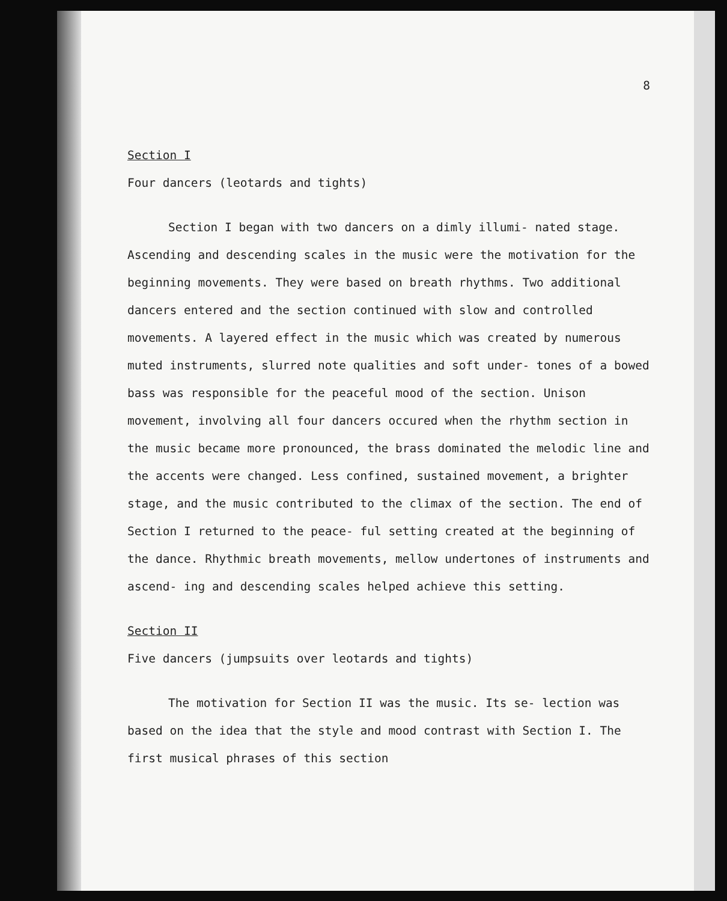8
Section I
Four dancers (leotards and tights)
Section I began with two dancers on a dimly illumi- nated stage. Ascending and descending scales in the music were the motivation for the beginning movements. They were based on breath rhythms. Two additional dancers entered and the section continued with slow and controlled movements. A layered effect in the music which was created by numerous muted instruments, slurred note qualities and soft under- tones of a bowed bass was responsible for the peaceful mood of the section. Unison movement, involving all four dancers occured when the rhythm section in the music became more pronounced, the brass dominated the melodic line and the accents were changed. Less confined, sustained movement, a brighter stage, and the music contributed to the climax of the section. The end of Section I returned to the peace- ful setting created at the beginning of the dance. Rhythmic breath movements, mellow undertones of instruments and ascend- ing and descending scales helped achieve this setting.
Section II
Five dancers (jumpsuits over leotards and tights)
The motivation for Section II was the music. Its se- lection was based on the idea that the style and mood contrast with Section I. The first musical phrases of this section